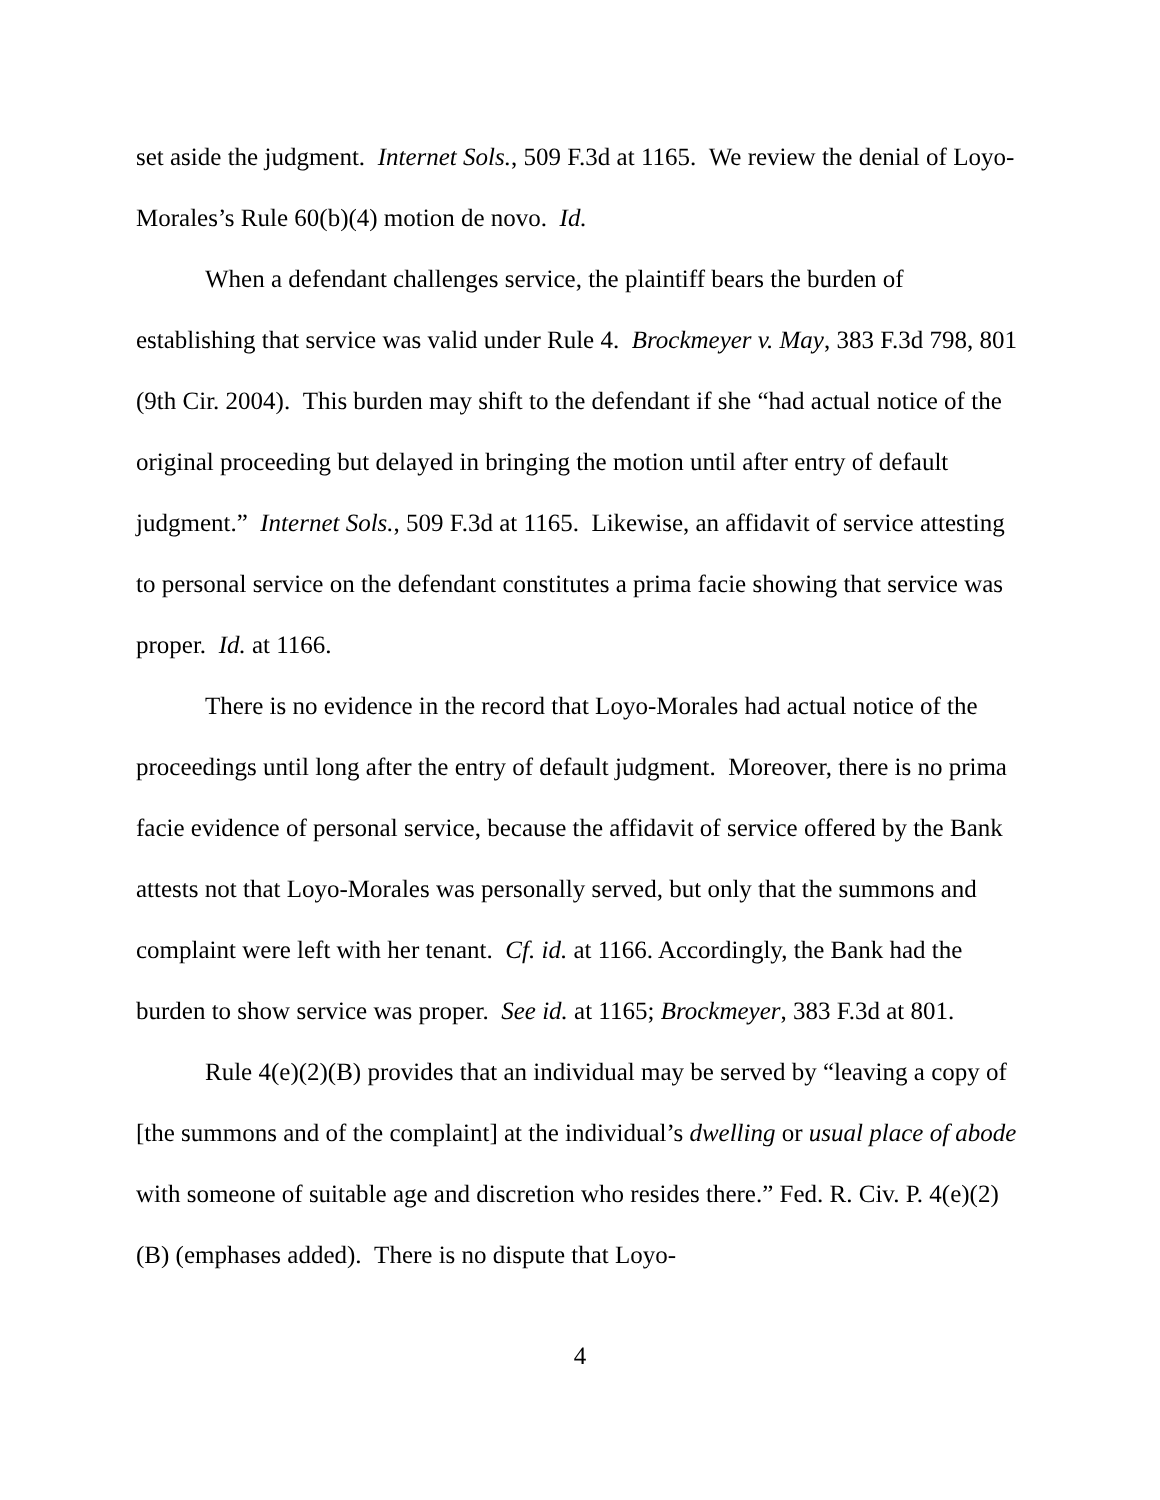set aside the judgment. Internet Sols., 509 F.3d at 1165. We review the denial of Loyo-Morales’s Rule 60(b)(4) motion de novo. Id.
When a defendant challenges service, the plaintiff bears the burden of establishing that service was valid under Rule 4. Brockmeyer v. May, 383 F.3d 798, 801 (9th Cir. 2004). This burden may shift to the defendant if she “had actual notice of the original proceeding but delayed in bringing the motion until after entry of default judgment.” Internet Sols., 509 F.3d at 1165. Likewise, an affidavit of service attesting to personal service on the defendant constitutes a prima facie showing that service was proper. Id. at 1166.
There is no evidence in the record that Loyo-Morales had actual notice of the proceedings until long after the entry of default judgment. Moreover, there is no prima facie evidence of personal service, because the affidavit of service offered by the Bank attests not that Loyo-Morales was personally served, but only that the summons and complaint were left with her tenant. Cf. id. at 1166. Accordingly, the Bank had the burden to show service was proper. See id. at 1165; Brockmeyer, 383 F.3d at 801.
Rule 4(e)(2)(B) provides that an individual may be served by “leaving a copy of [the summons and of the complaint] at the individual’s dwelling or usual place of abode with someone of suitable age and discretion who resides there.” Fed. R. Civ. P. 4(e)(2)(B) (emphases added). There is no dispute that Loyo-
4